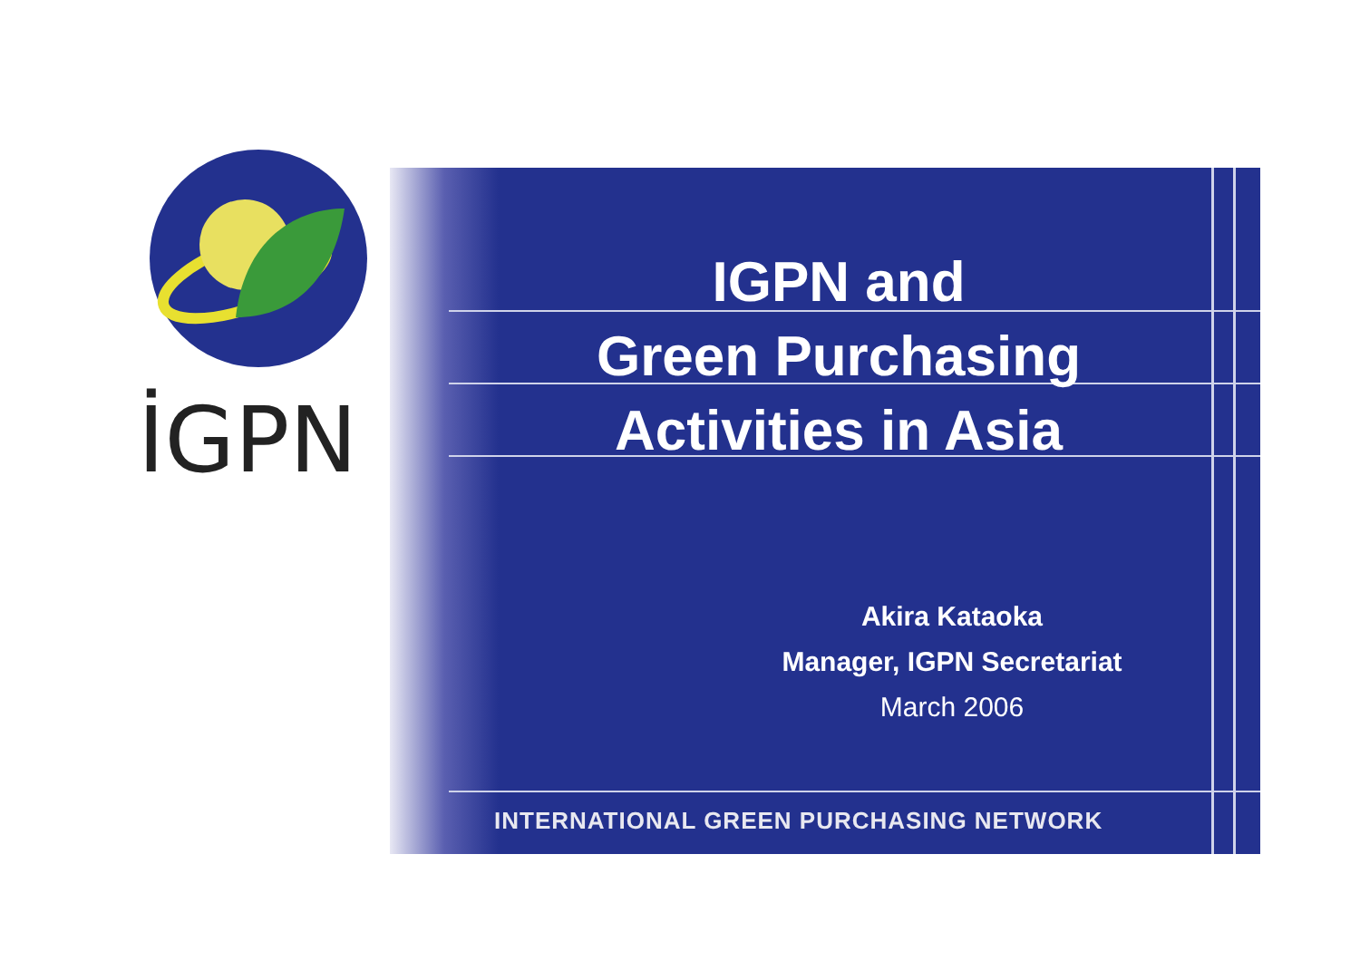İGPN
IGPN and
Green Purchasing
Activities in Asia
Akira Kataoka
Manager, IGPN Secretariat
March 2006
INTERNATIONAL GREEN PURCHASING NETWORK